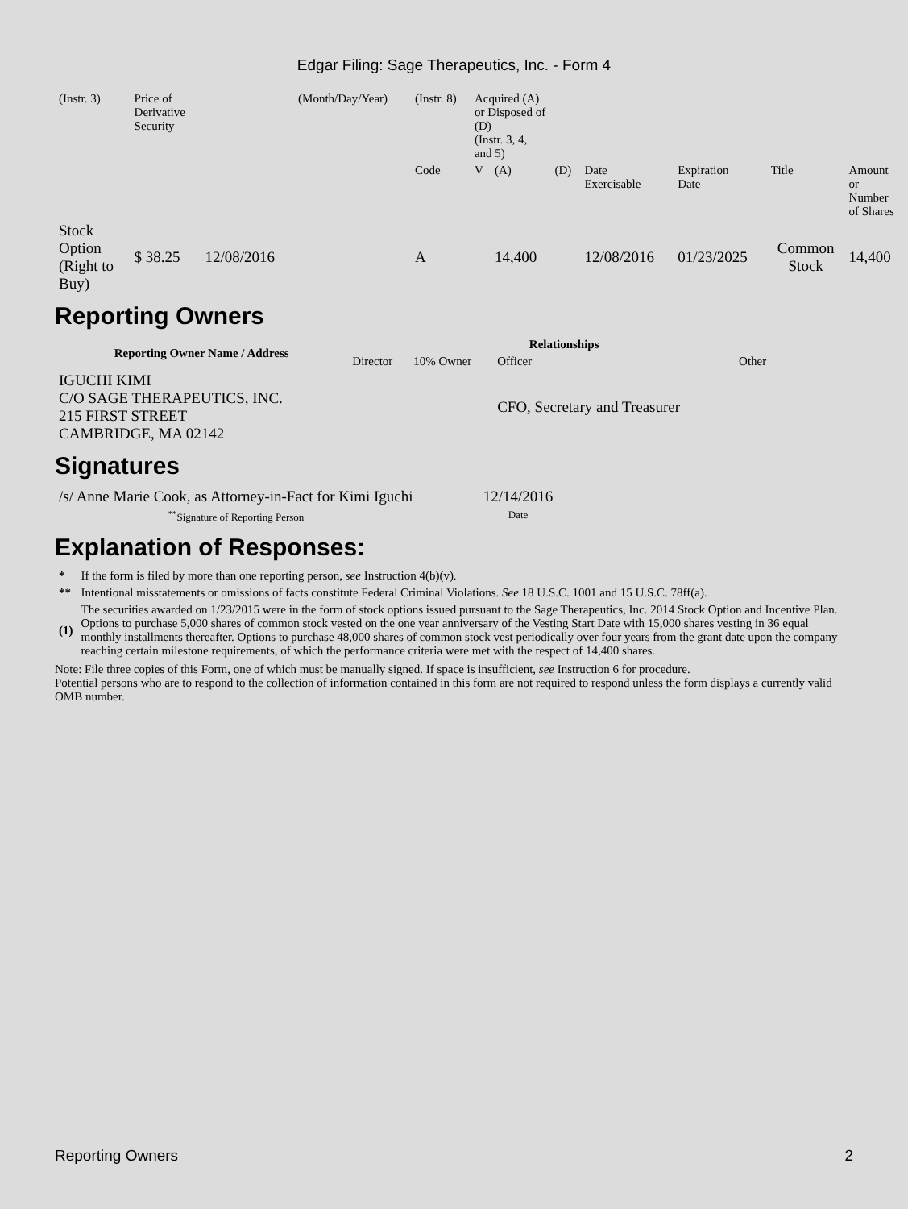Edgar Filing: Sage Therapeutics, Inc. - Form 4
| (Instr. 3) | Price of Derivative Security | | (Month/Day/Year) | (Instr. 8) | Acquired (A) or Disposed of (D) (Instr. 3, 4, and 5) | | | | | | |
| | | | | Code | V | (A) | (D) | Date Exercisable | Expiration Date | Title | Amount or Number of Shares |
| Stock Option (Right to Buy) | $ 38.25 | 12/08/2016 | | A | | 14,400 | | 12/08/2016 | 01/23/2025 | Common Stock | 14,400 |
Reporting Owners
| Reporting Owner Name / Address | Relationships | | | |
| --- | --- | --- | --- | --- |
| | Director | 10% Owner | Officer | Other |
| IGUCHI KIMI C/O SAGE THERAPEUTICS, INC. 215 FIRST STREET CAMBRIDGE, MA 02142 | | | CFO, Secretary and Treasurer | |
Signatures
| /s/ Anne Marie Cook, as Attorney-in-Fact for Kimi Iguchi | 12/14/2016 |
| <sup>**</sup> Signature of Reporting Person | Date |
Explanation of Responses:
| * | If the form is filed by more than one reporting person, see Instruction 4(b)(v). |
| ** | Intentional misstatements or omissions of facts constitute Federal Criminal Violations. See 18 U.S.C. 1001 and 15 U.S.C. 78ff(a). |
| (1) | The securities awarded on 1/23/2015 were in the form of stock options issued pursuant to the Sage Therapeutics, Inc. 2014 Stock Option and Incentive Plan. Options to purchase 5,000 shares of common stock vested on the one year anniversary of the Vesting Start Date with 15,000 shares vesting in 36 equal monthly installments thereafter. Options to purchase 48,000 shares of common stock vest periodically over four years from the grant date upon the company reaching certain milestone requirements, of which the performance criteria were met with the respect of 14,400 shares. |
Note: File three copies of this Form, one of which must be manually signed. If space is insufficient, see Instruction 6 for procedure.
Potential persons who are to respond to the collection of information contained in this form are not required to respond unless the form displays a currently valid OMB number.
Reporting Owners 2